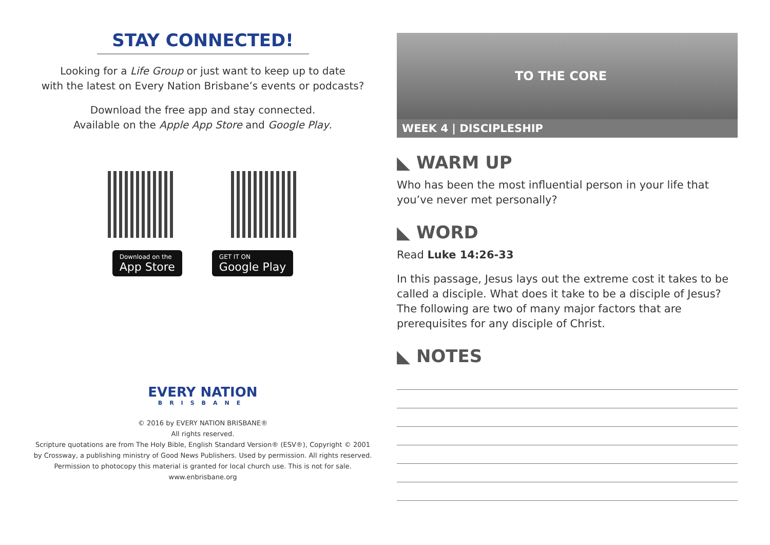STAY CONNECTED!
Looking for a Life Group or just want to keep up to date
with the latest on Every Nation Brisbane’s events or podcasts?
Download the free app and stay connected.
Available on the Apple App Store and Google Play.
Download on the
App Store
GET IT ON
Google Play
EVERY NATION
BRISBANE
© 2016 by EVERY NATION BRISBANE®
All rights reserved.
Scripture quotations are from The Holy Bible, English Standard Version® (ESV®), Copyright © 2001
by Crossway, a publishing ministry of Good News Publishers. Used by permission. All rights reserved.
Permission to photocopy this material is granted for local church use. This is not for sale.
www.enbrisbane.org
TO THE CORE
WEEK 4 | DISCIPLESHIP
◣ WARM UP
Who has been the most influential person in your life that you’ve never met personally?
◣ WORD
Read Luke 14:26-33
In this passage, Jesus lays out the extreme cost it takes to be called a disciple. What does it take to be a disciple of Jesus? The following are two of many major factors that are prerequisites for any disciple of Christ.
◣ NOTES